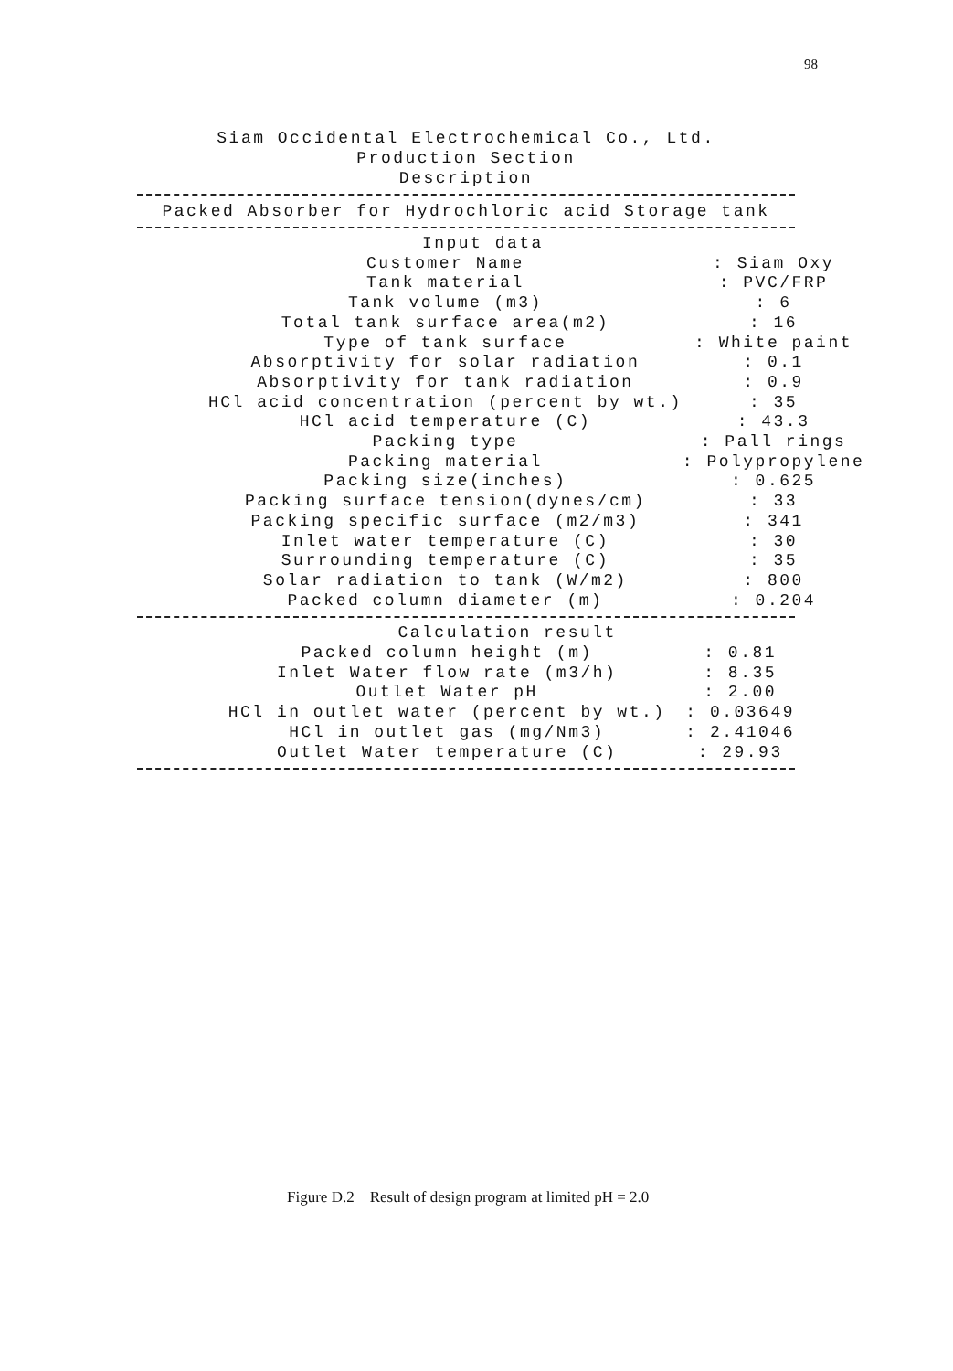98
Siam Occidental Electrochemical Co., Ltd.
Production Section
Description
Packed Absorber for Hydrochloric acid Storage tank
| Input data | |
| Customer Name | : Siam Oxy |
| Tank material | : PVC/FRP |
| Tank volume (m3) | : 6 |
| Total tank surface area(m2) | : 16 |
| Type of tank surface | : White paint |
| Absorptivity for solar radiation | : 0.1 |
| Absorptivity for tank radiation | : 0.9 |
| HCl acid concentration (percent by wt.) | : 35 |
| HCl acid temperature (C) | : 43.3 |
| Packing type | : Pall rings |
| Packing material | : Polypropylene |
| Packing size(inches) | : 0.625 |
| Packing surface tension(dynes/cm) | : 33 |
| Packing specific surface (m2/m3) | : 341 |
| Inlet water temperature (C) | : 30 |
| Surrounding temperature (C) | : 35 |
| Solar radiation to tank (W/m2) | : 800 |
| Packed column diameter (m) | : 0.204 |
| Calculation result | |
| Packed column height (m) | : 0.81 |
| Inlet Water flow rate (m3/h) | : 8.35 |
| Outlet Water pH | : 2.00 |
| HCl in outlet water (percent by wt.) | : 0.03649 |
| HCl in outlet gas (mg/Nm3) | : 2.41046 |
| Outlet Water temperature (C) | : 29.93 |
Figure D.2 Result of design program at limited pH = 2.0